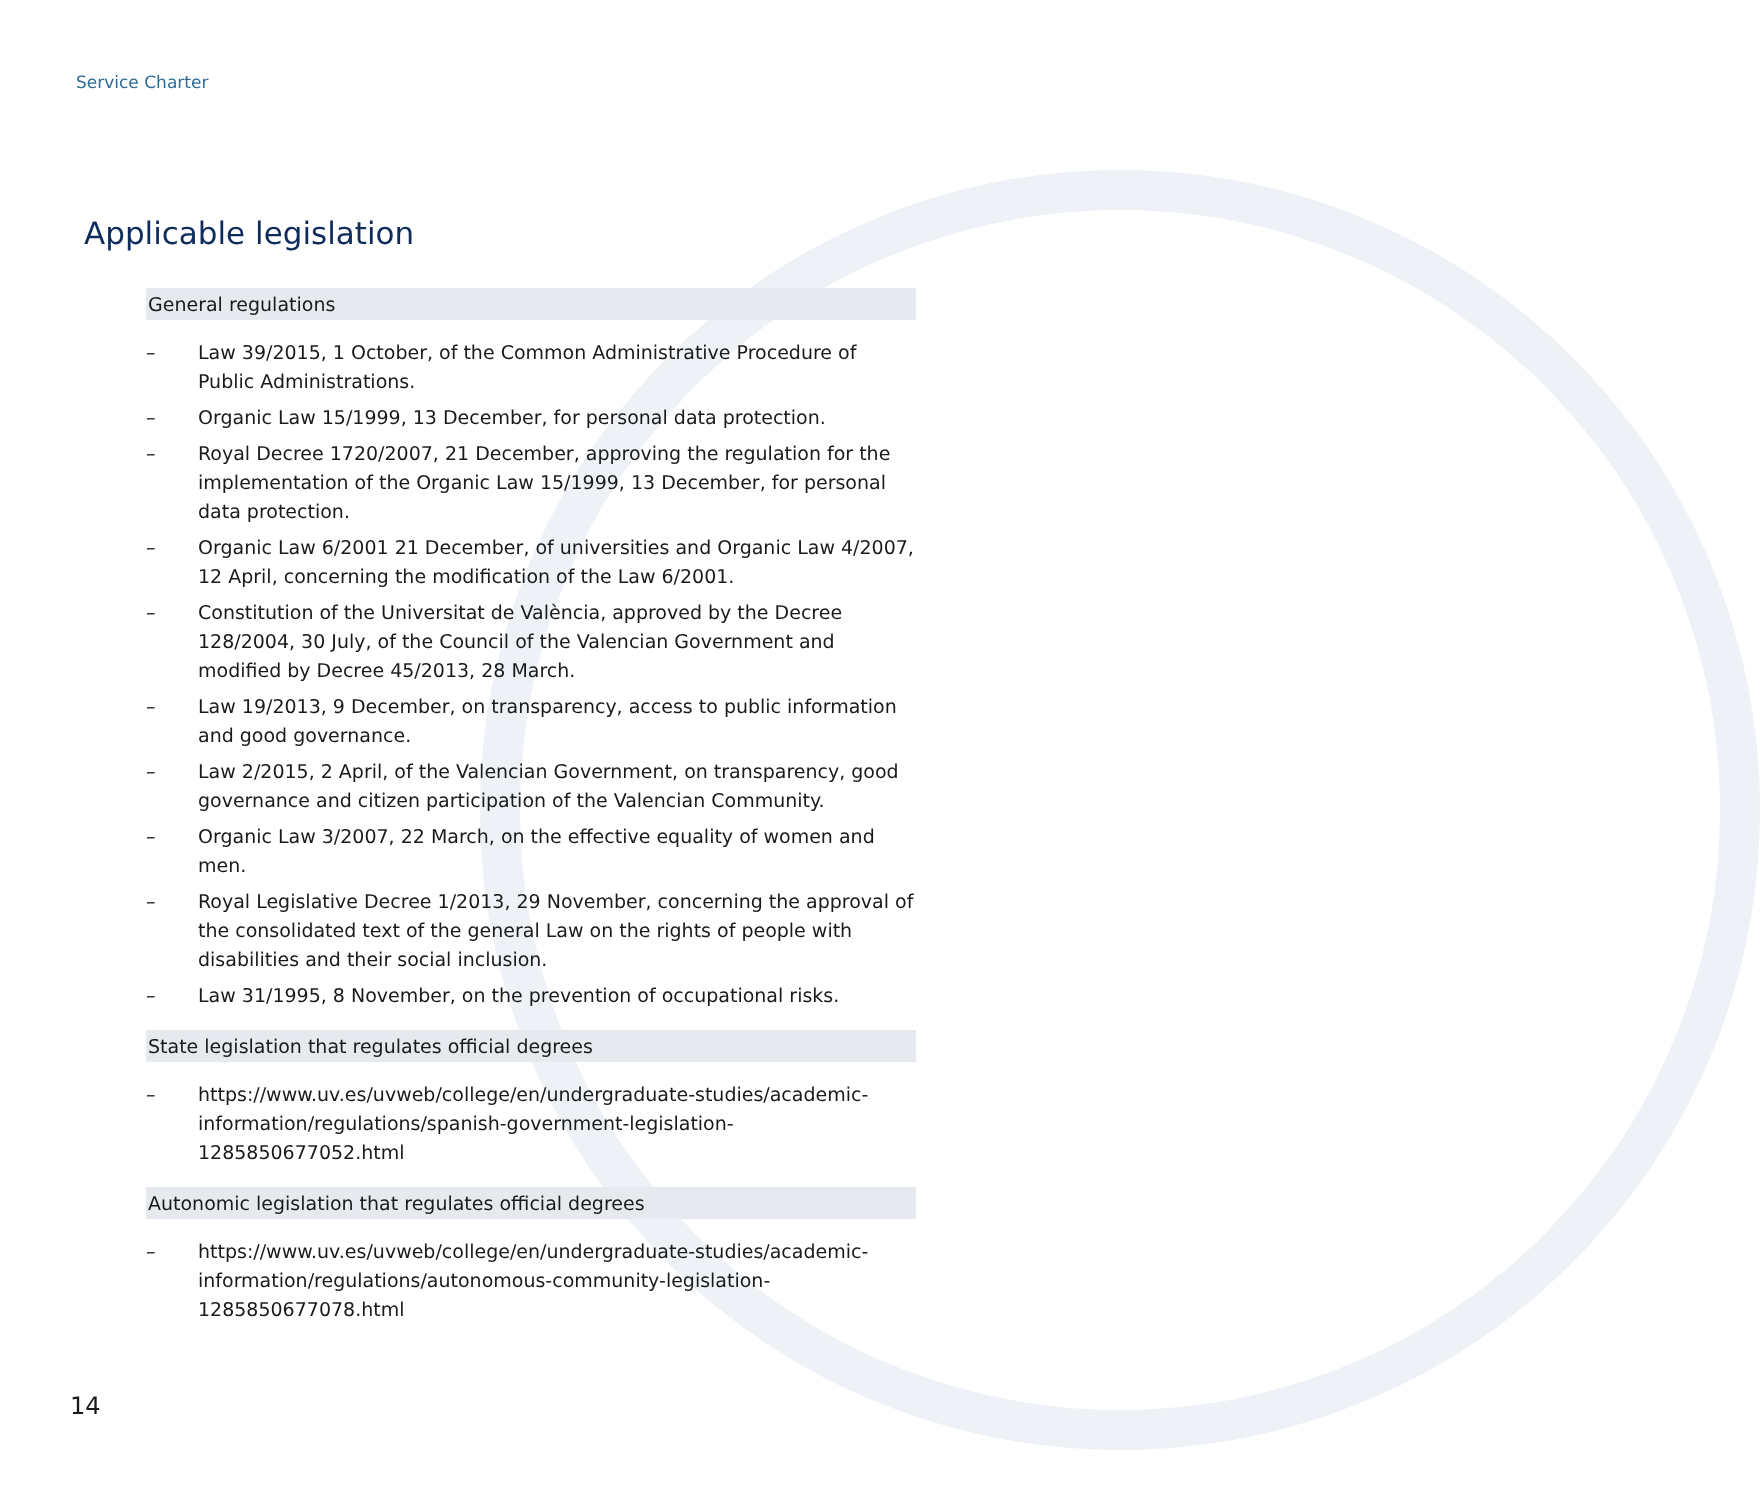Service Charter
Applicable legislation
General regulations
– Law 39/2015, 1 October, of the Common Administrative Procedure of Public Administrations.
– Organic Law 15/1999, 13 December, for personal data protection.
– Royal Decree 1720/2007, 21 December, approving the regulation for the implementation of the Organic Law 15/1999, 13 December, for personal data protection.
– Organic Law 6/2001 21 December, of universities and Organic Law 4/2007, 12 April, concerning the modification of the Law 6/2001.
– Constitution of the Universitat de València, approved by the Decree 128/2004, 30 July, of the Council of the Valencian Government and modified by Decree 45/2013, 28 March.
– Law 19/2013, 9 December, on transparency, access to public information and good governance.
– Law 2/2015, 2 April, of the Valencian Government, on transparency, good governance and citizen participation of the Valencian Community.
– Organic Law 3/2007, 22 March, on the effective equality of women and men.
– Royal Legislative Decree 1/2013, 29 November, concerning the approval of the consolidated text of the general Law on the rights of people with disabilities and their social inclusion.
– Law 31/1995, 8 November, on the prevention of occupational risks.
State legislation that regulates official degrees
– https://www.uv.es/uvweb/college/en/undergraduate-studies/academic-information/regulations/spanish-government-legislation-1285850677052.html
Autonomic legislation that regulates official degrees
– https://www.uv.es/uvweb/college/en/undergraduate-studies/academic-information/regulations/autonomous-community-legislation-1285850677078.html
14